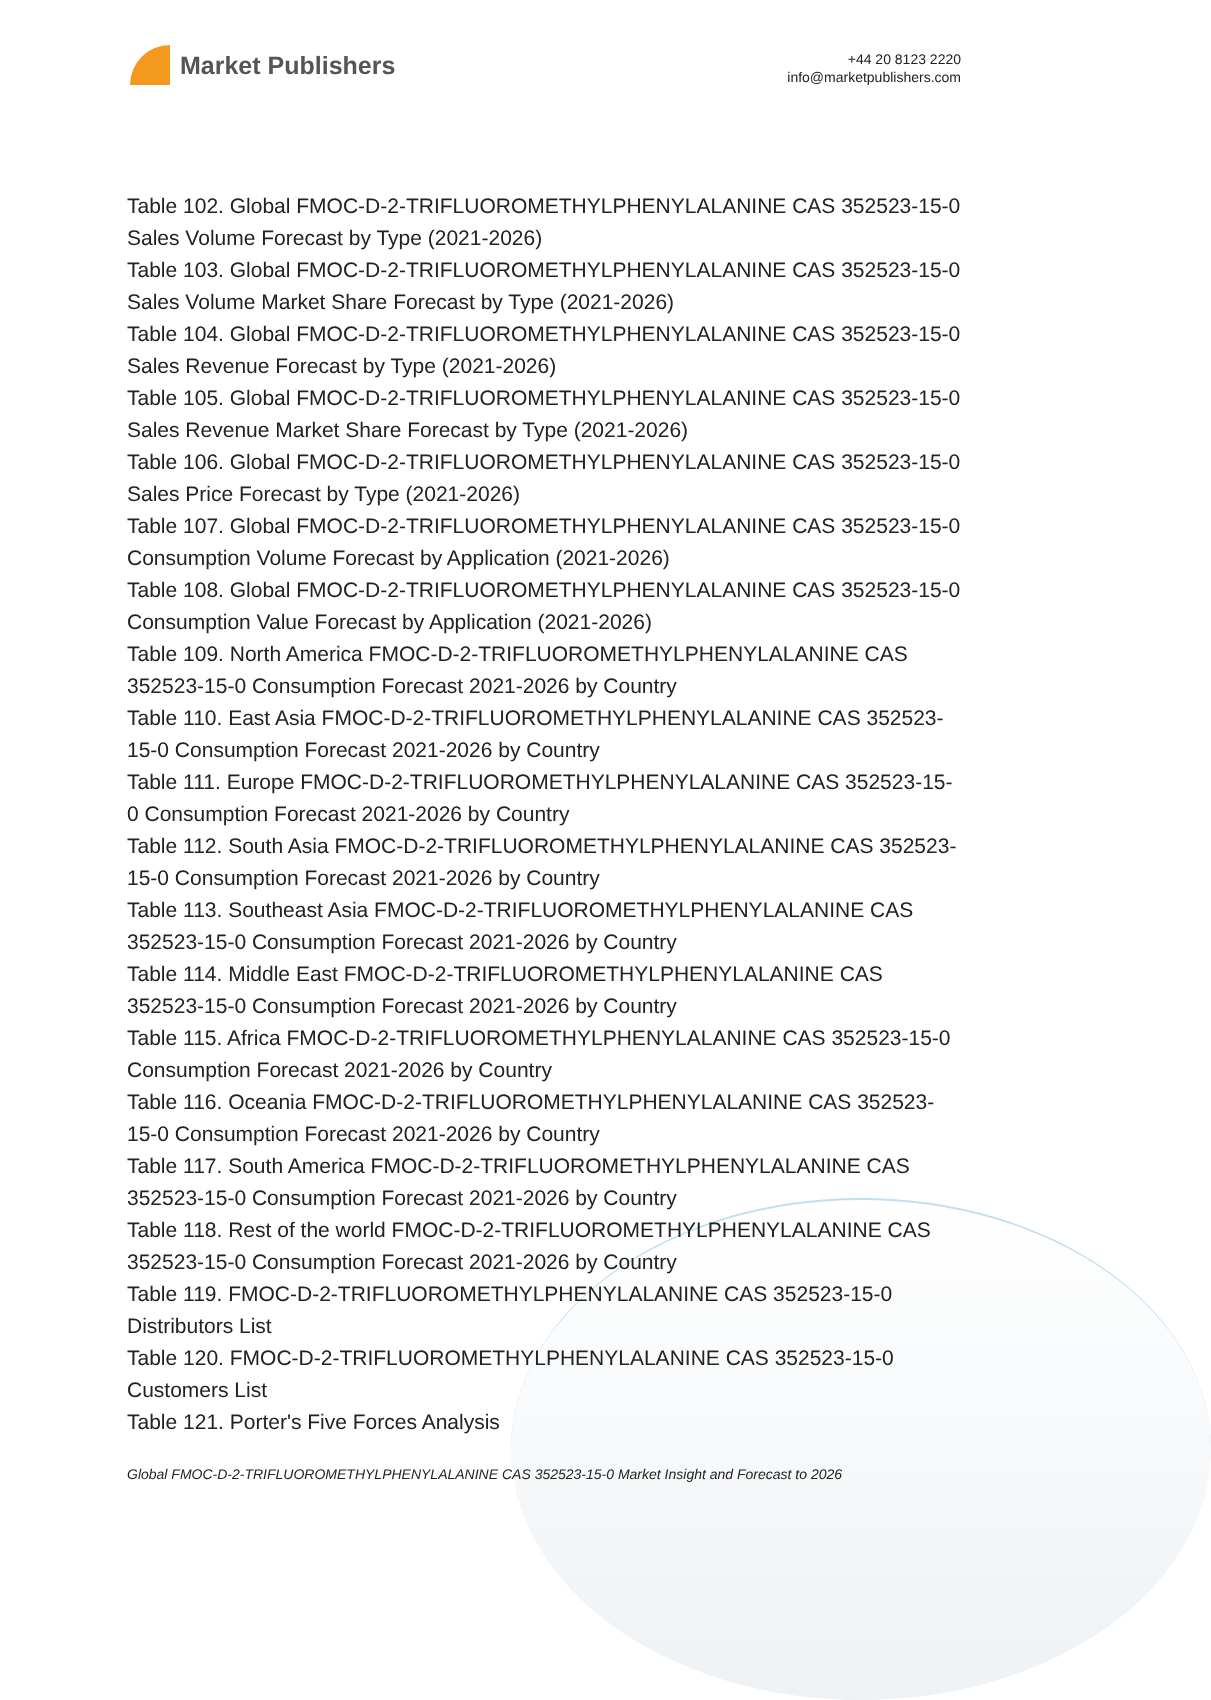Market Publishers
+44 20 8123 2220
info@marketpublishers.com
Table 102. Global FMOC-D-2-TRIFLUOROMETHYLPHENYLALANINE CAS 352523-15-0 Sales Volume Forecast by Type (2021-2026)
Table 103. Global FMOC-D-2-TRIFLUOROMETHYLPHENYLALANINE CAS 352523-15-0 Sales Volume Market Share Forecast by Type (2021-2026)
Table 104. Global FMOC-D-2-TRIFLUOROMETHYLPHENYLALANINE CAS 352523-15-0 Sales Revenue Forecast by Type (2021-2026)
Table 105. Global FMOC-D-2-TRIFLUOROMETHYLPHENYLALANINE CAS 352523-15-0 Sales Revenue Market Share Forecast by Type (2021-2026)
Table 106. Global FMOC-D-2-TRIFLUOROMETHYLPHENYLALANINE CAS 352523-15-0 Sales Price Forecast by Type (2021-2026)
Table 107. Global FMOC-D-2-TRIFLUOROMETHYLPHENYLALANINE CAS 352523-15-0 Consumption Volume Forecast by Application (2021-2026)
Table 108. Global FMOC-D-2-TRIFLUOROMETHYLPHENYLALANINE CAS 352523-15-0 Consumption Value Forecast by Application (2021-2026)
Table 109. North America FMOC-D-2-TRIFLUOROMETHYLPHENYLALANINE CAS 352523-15-0 Consumption Forecast 2021-2026 by Country
Table 110. East Asia FMOC-D-2-TRIFLUOROMETHYLPHENYLALANINE CAS 352523-15-0 Consumption Forecast 2021-2026 by Country
Table 111. Europe FMOC-D-2-TRIFLUOROMETHYLPHENYLALANINE CAS 352523-15-0 Consumption Forecast 2021-2026 by Country
Table 112. South Asia FMOC-D-2-TRIFLUOROMETHYLPHENYLALANINE CAS 352523-15-0 Consumption Forecast 2021-2026 by Country
Table 113. Southeast Asia FMOC-D-2-TRIFLUOROMETHYLPHENYLALANINE CAS 352523-15-0 Consumption Forecast 2021-2026 by Country
Table 114. Middle East FMOC-D-2-TRIFLUOROMETHYLPHENYLALANINE CAS 352523-15-0 Consumption Forecast 2021-2026 by Country
Table 115. Africa FMOC-D-2-TRIFLUOROMETHYLPHENYLALANINE CAS 352523-15-0 Consumption Forecast 2021-2026 by Country
Table 116. Oceania FMOC-D-2-TRIFLUOROMETHYLPHENYLALANINE CAS 352523-15-0 Consumption Forecast 2021-2026 by Country
Table 117. South America FMOC-D-2-TRIFLUOROMETHYLPHENYLALANINE CAS 352523-15-0 Consumption Forecast 2021-2026 by Country
Table 118. Rest of the world FMOC-D-2-TRIFLUOROMETHYLPHENYLALANINE CAS 352523-15-0 Consumption Forecast 2021-2026 by Country
Table 119. FMOC-D-2-TRIFLUOROMETHYLPHENYLALANINE CAS 352523-15-0 Distributors List
Table 120. FMOC-D-2-TRIFLUOROMETHYLPHENYLALANINE CAS 352523-15-0 Customers List
Table 121. Porter's Five Forces Analysis
Global FMOC-D-2-TRIFLUOROMETHYLPHENYLALANINE CAS 352523-15-0 Market Insight and Forecast to 2026